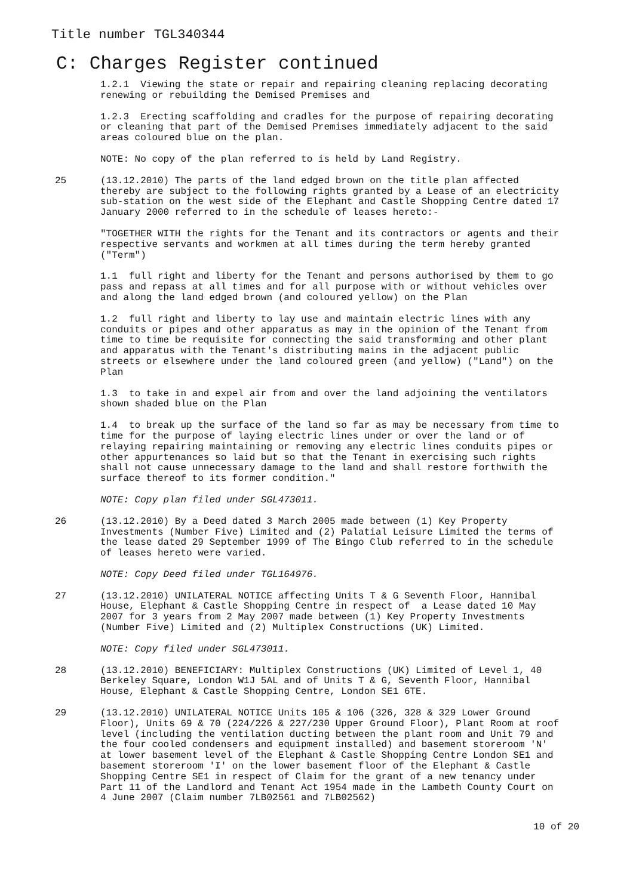Title number TGL340344
C: Charges Register continued
1.2.1 Viewing the state or repair and repairing cleaning replacing decorating renewing or rebuilding the Demised Premises and
1.2.3 Erecting scaffolding and cradles for the purpose of repairing decorating or cleaning that part of the Demised Premises immediately adjacent to the said areas coloured blue on the plan.
NOTE: No copy of the plan referred to is held by Land Registry.
25 (13.12.2010) The parts of the land edged brown on the title plan affected thereby are subject to the following rights granted by a Lease of an electricity sub-station on the west side of the Elephant and Castle Shopping Centre dated 17 January 2000 referred to in the schedule of leases hereto:-
"TOGETHER WITH the rights for the Tenant and its contractors or agents and their respective servants and workmen at all times during the term hereby granted ("Term")
1.1 full right and liberty for the Tenant and persons authorised by them to go pass and repass at all times and for all purpose with or without vehicles over and along the land edged brown (and coloured yellow) on the Plan
1.2 full right and liberty to lay use and maintain electric lines with any conduits or pipes and other apparatus as may in the opinion of the Tenant from time to time be requisite for connecting the said transforming and other plant and apparatus with the Tenant's distributing mains in the adjacent public streets or elsewhere under the land coloured green (and yellow) ("Land") on the Plan
1.3 to take in and expel air from and over the land adjoining the ventilators shown shaded blue on the Plan
1.4 to break up the surface of the land so far as may be necessary from time to time for the purpose of laying electric lines under or over the land or of relaying repairing maintaining or removing any electric lines conduits pipes or other appurtenances so laid but so that the Tenant in exercising such rights shall not cause unnecessary damage to the land and shall restore forthwith the surface thereof to its former condition."
NOTE: Copy plan filed under SGL473011.
26 (13.12.2010) By a Deed dated 3 March 2005 made between (1) Key Property Investments (Number Five) Limited and (2) Palatial Leisure Limited the terms of the lease dated 29 September 1999 of The Bingo Club referred to in the schedule of leases hereto were varied.
NOTE: Copy Deed filed under TGL164976.
27 (13.12.2010) UNILATERAL NOTICE affecting Units T & G Seventh Floor, Hannibal House, Elephant & Castle Shopping Centre in respect of a Lease dated 10 May 2007 for 3 years from 2 May 2007 made between (1) Key Property Investments (Number Five) Limited and (2) Multiplex Constructions (UK) Limited.
NOTE: Copy filed under SGL473011.
28 (13.12.2010) BENEFICIARY: Multiplex Constructions (UK) Limited of Level 1, 40 Berkeley Square, London W1J 5AL and of Units T & G, Seventh Floor, Hannibal House, Elephant & Castle Shopping Centre, London SE1 6TE.
29 (13.12.2010) UNILATERAL NOTICE Units 105 & 106 (326, 328 & 329 Lower Ground Floor), Units 69 & 70 (224/226 & 227/230 Upper Ground Floor), Plant Room at roof level (including the ventilation ducting between the plant room and Unit 79 and the four cooled condensers and equipment installed) and basement storeroom 'N' at lower basement level of the Elephant & Castle Shopping Centre London SE1 and basement storeroom 'I' on the lower basement floor of the Elephant & Castle Shopping Centre SE1 in respect of Claim for the grant of a new tenancy under Part 11 of the Landlord and Tenant Act 1954 made in the Lambeth County Court on 4 June 2007 (Claim number 7LB02561 and 7LB02562)
10 of 20